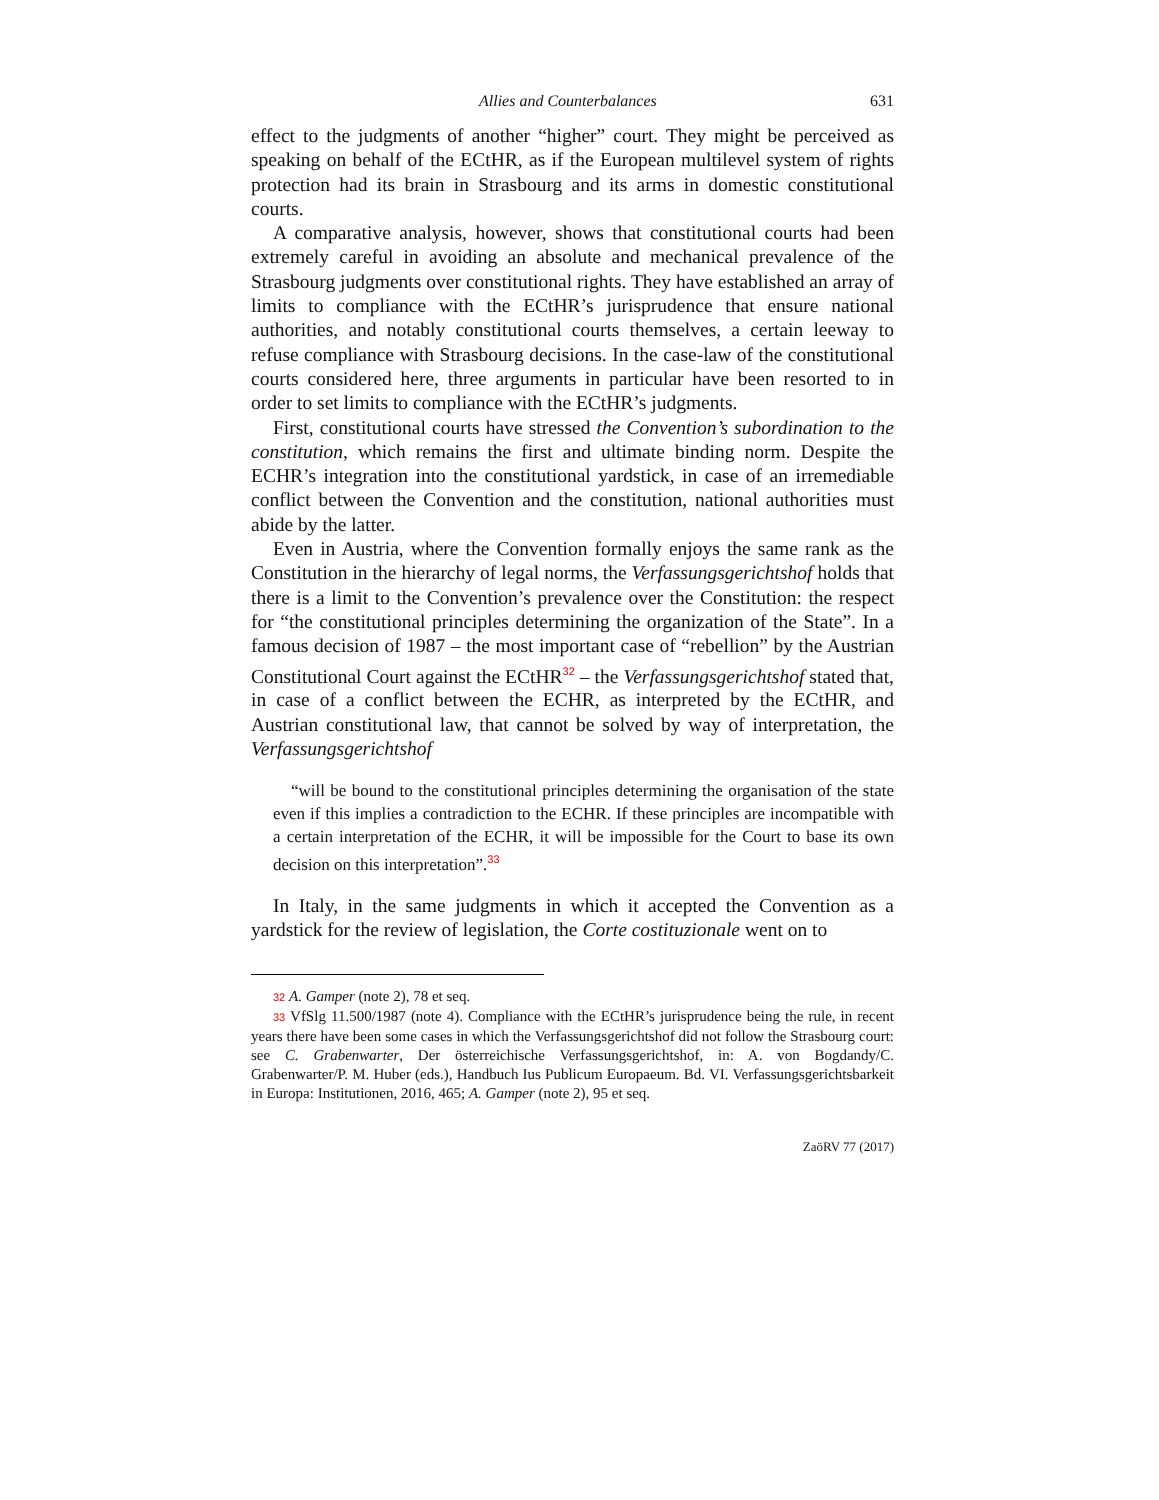Allies and Counterbalances 631
effect to the judgments of another “higher” court. They might be perceived as speaking on behalf of the ECtHR, as if the European multilevel system of rights protection had its brain in Strasbourg and its arms in domestic constitutional courts.
A comparative analysis, however, shows that constitutional courts had been extremely careful in avoiding an absolute and mechanical prevalence of the Strasbourg judgments over constitutional rights. They have established an array of limits to compliance with the ECtHR’s jurisprudence that ensure national authorities, and notably constitutional courts themselves, a certain leeway to refuse compliance with Strasbourg decisions. In the case-law of the constitutional courts considered here, three arguments in particular have been resorted to in order to set limits to compliance with the ECtHR’s judgments.
First, constitutional courts have stressed the Convention’s subordination to the constitution, which remains the first and ultimate binding norm. Despite the ECHR’s integration into the constitutional yardstick, in case of an irremediable conflict between the Convention and the constitution, national authorities must abide by the latter.
Even in Austria, where the Convention formally enjoys the same rank as the Constitution in the hierarchy of legal norms, the Verfassungsgerichtshof holds that there is a limit to the Convention’s prevalence over the Constitution: the respect for “the constitutional principles determining the organization of the State”. In a famous decision of 1987 – the most important case of “rebellion” by the Austrian Constitutional Court against the ECtHR<sup>32</sup> – the Verfassungsgerichtshof stated that, in case of a conflict between the ECHR, as interpreted by the ECtHR, and Austrian constitutional law, that cannot be solved by way of interpretation, the Verfassungsgerichtshof
“will be bound to the constitutional principles determining the organisation of the state even if this implies a contradiction to the ECHR. If these principles are incompatible with a certain interpretation of the ECHR, it will be impossible for the Court to base its own decision on this interpretation”.<sup>33</sup>
In Italy, in the same judgments in which it accepted the Convention as a yardstick for the review of legislation, the Corte costituzionale went on to
32 A. Gamper (note 2), 78 et seq.
33 VfSlg 11.500/1987 (note 4). Compliance with the ECtHR’s jurisprudence being the rule, in recent years there have been some cases in which the Verfassungsgerichtshof did not follow the Strasbourg court: see C. Grabenwarter, Der österreichische Verfassungsgerichtshof, in: A. von Bogdandy/C. Grabenwarter/P. M. Huber (eds.), Handbuch Ius Publicum Europaeum. Bd. VI. Verfassungsgerichtsbarkeit in Europa: Institutionen, 2016, 465; A. Gamper (note 2), 95 et seq.
ZaöRV 77 (2017)